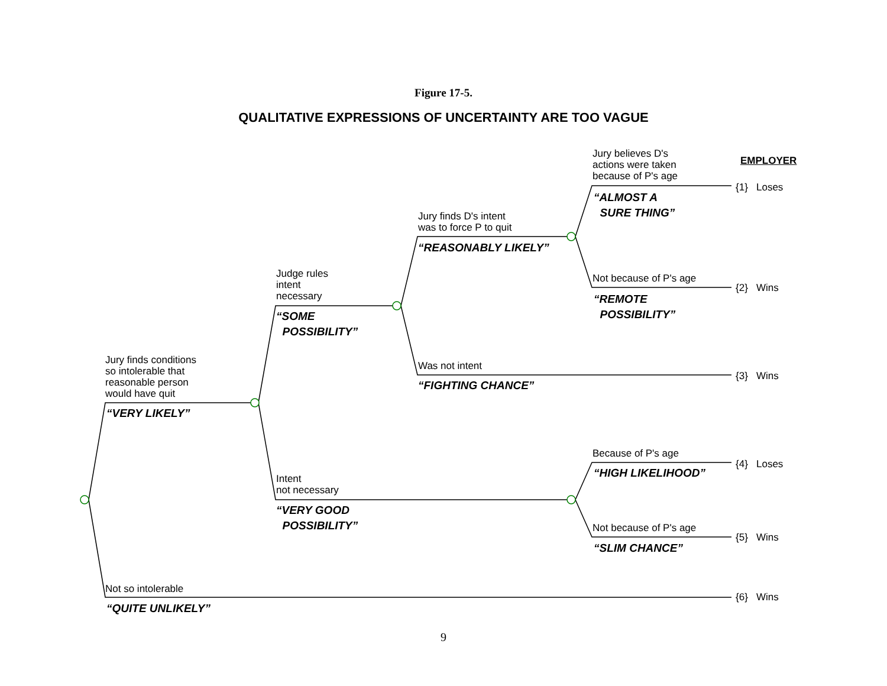Figure 17-5.
QUALITATIVE EXPRESSIONS OF UNCERTAINTY ARE TOO VAGUE
Jury believes D's
actions were taken
because of P's age
EMPLOYER
{1} Loses
“ALMOST A
SURE THING”
Jury finds D's intent
was to force P to quit
“REASONABLY LIKELY”
Judge rules
intent
necessary
Not because of P's age
{2} Wins
“REMOTE
POSSIBILITY”
“SOME
POSSIBILITY”
Jury finds conditions
so intolerable that
reasonable person
would have quit
Was not intent
{3} Wins
“FIGHTING CHANCE”
“VERY LIKELY”
Because of P's age
{4} Loses
“HIGH LIKELIHOOD”
Intent
not necessary
“VERY GOOD
POSSIBILITY”
Not because of P's age
{5} Wins
“SLIM CHANCE”
Not so intolerable
{6} Wins
“QUITE UNLIKELY”
9